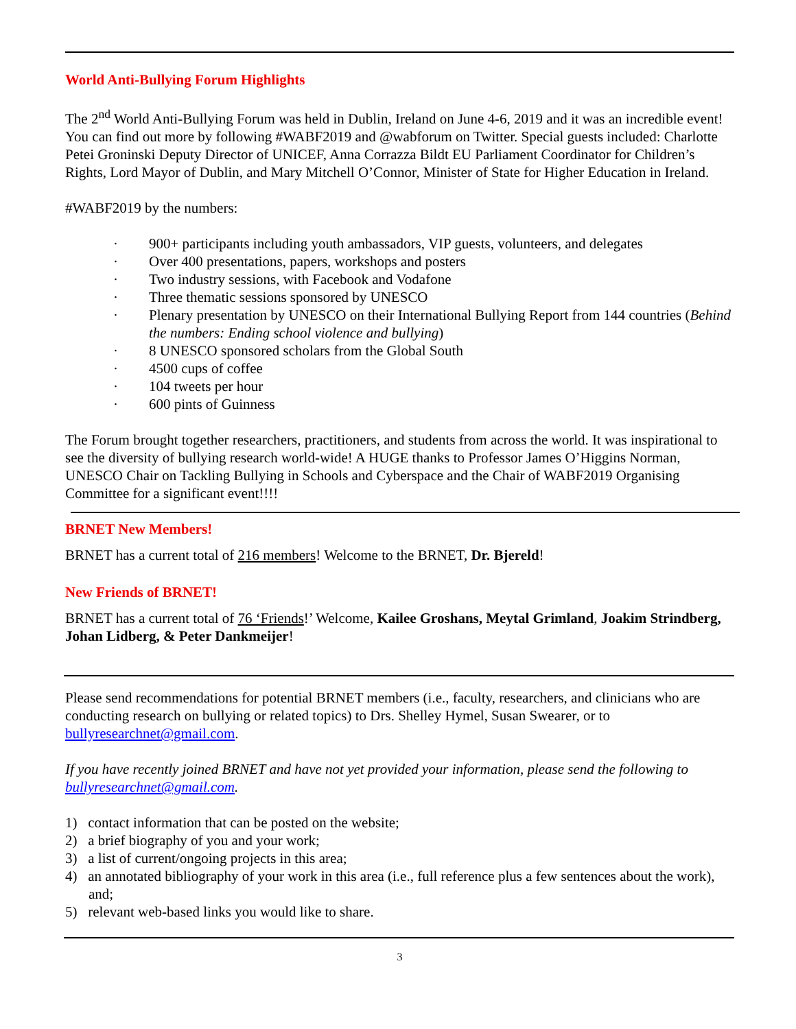World Anti-Bullying Forum Highlights
The 2<sup>nd</sup> World Anti-Bullying Forum was held in Dublin, Ireland on June 4-6, 2019 and it was an incredible event! You can find out more by following #WABF2019 and @wabforum on Twitter. Special guests included: Charlotte Petei Groninski Deputy Director of UNICEF, Anna Corrazza Bildt EU Parliament Coordinator for Children’s Rights, Lord Mayor of Dublin, and Mary Mitchell O’Connor, Minister of State for Higher Education in Ireland.
#WABF2019 by the numbers:
· 900+ participants including youth ambassadors, VIP guests, volunteers, and delegates
· Over 400 presentations, papers, workshops and posters
· Two industry sessions, with Facebook and Vodafone
· Three thematic sessions sponsored by UNESCO
· Plenary presentation by UNESCO on their International Bullying Report from 144 countries (Behind the numbers: Ending school violence and bullying)
· 8 UNESCO sponsored scholars from the Global South
· 4500 cups of coffee
· 104 tweets per hour
· 600 pints of Guinness
The Forum brought together researchers, practitioners, and students from across the world. It was inspirational to see the diversity of bullying research world-wide! A HUGE thanks to Professor James O’Higgins Norman, UNESCO Chair on Tackling Bullying in Schools and Cyberspace and the Chair of WABF2019 Organising Committee for a significant event!!!!
BRNET New Members!
BRNET has a current total of 216 members! Welcome to the BRNET, Dr. Bjereld!
New Friends of BRNET!
BRNET has a current total of 76 ‘Friends!’ Welcome, Kailee Groshans, Meytal Grimland, Joakim Strindberg, Johan Lidberg, & Peter Dankmeijer!
Please send recommendations for potential BRNET members (i.e., faculty, researchers, and clinicians who are conducting research on bullying or related topics) to Drs. Shelley Hymel, Susan Swearer, or to bullyresearchnet@gmail.com.
If you have recently joined BRNET and have not yet provided your information, please send the following to bullyresearchnet@gmail.com.
1) contact information that can be posted on the website;
2) a brief biography of you and your work;
3) a list of current/ongoing projects in this area;
4) an annotated bibliography of your work in this area (i.e., full reference plus a few sentences about the work), and;
5) relevant web-based links you would like to share.
3